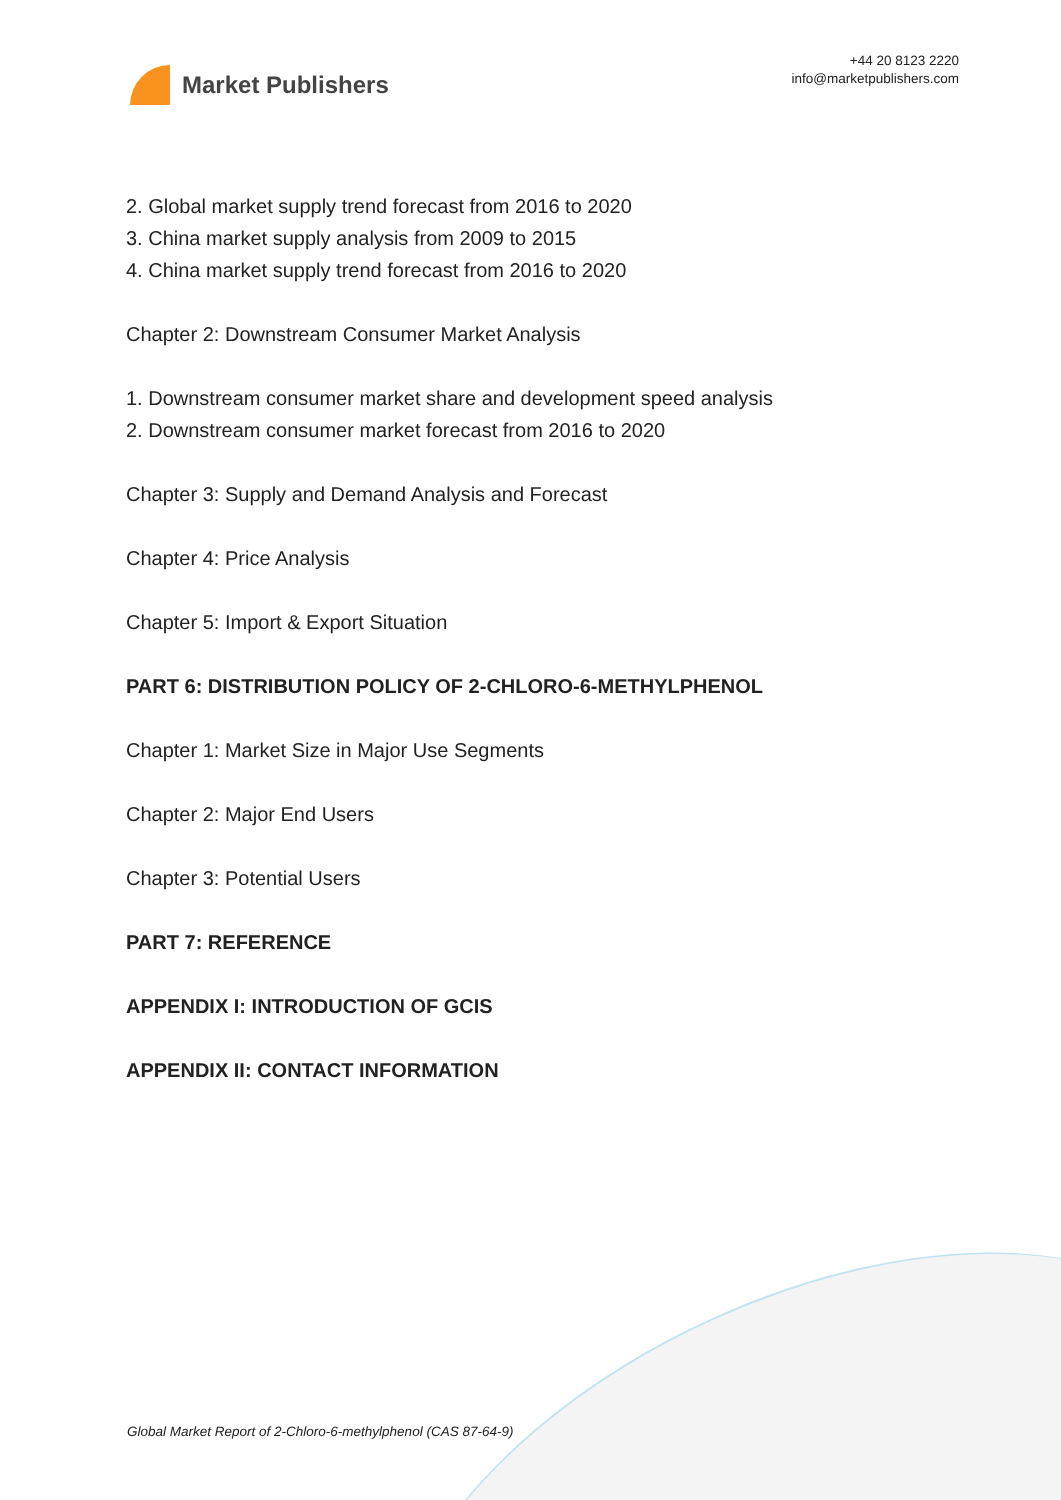Market Publishers
+44 20 8123 2220
info@marketpublishers.com
2. Global market supply trend forecast from 2016 to 2020
3. China market supply analysis from 2009 to 2015
4. China market supply trend forecast from 2016 to 2020
Chapter 2: Downstream Consumer Market Analysis
1. Downstream consumer market share and development speed analysis
2. Downstream consumer market forecast from 2016 to 2020
Chapter 3: Supply and Demand Analysis and Forecast
Chapter 4: Price Analysis
Chapter 5: Import & Export Situation
PART 6: DISTRIBUTION POLICY OF 2-CHLORO-6-METHYLPHENOL
Chapter 1: Market Size in Major Use Segments
Chapter 2: Major End Users
Chapter 3: Potential Users
PART 7: REFERENCE
APPENDIX I: INTRODUCTION OF GCIS
APPENDIX II: CONTACT INFORMATION
Global Market Report of 2-Chloro-6-methylphenol (CAS 87-64-9)